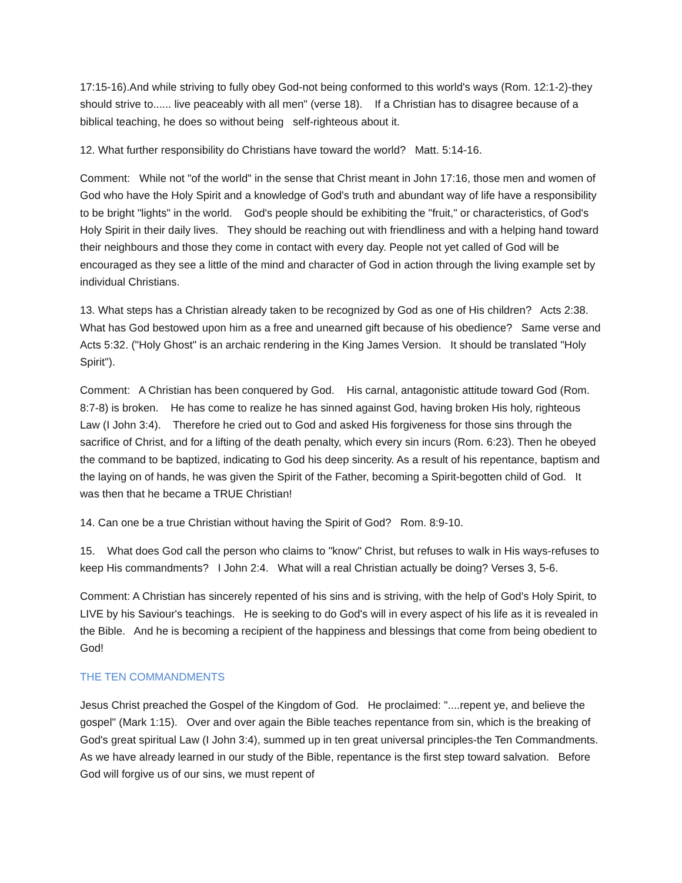17:15-16).And while striving to fully obey God-not being conformed to this world's ways (Rom. 12:1-2)-they should strive to...... live peaceably with all men" (verse 18). If a Christian has to disagree because of a biblical teaching, he does so without being self-righteous about it.
12. What further responsibility do Christians have toward the world? Matt. 5:14-16.
Comment: While not "of the world" in the sense that Christ meant in John 17:16, those men and women of God who have the Holy Spirit and a knowledge of God's truth and abundant way of life have a responsibility to be bright "lights" in the world. God's people should be exhibiting the "fruit," or characteristics, of God's Holy Spirit in their daily lives. They should be reaching out with friendliness and with a helping hand toward their neighbours and those they come in contact with every day. People not yet called of God will be encouraged as they see a little of the mind and character of God in action through the living example set by individual Christians.
13. What steps has a Christian already taken to be recognized by God as one of His children? Acts 2:38. What has God bestowed upon him as a free and unearned gift because of his obedience? Same verse and Acts 5:32. ("Holy Ghost" is an archaic rendering in the King James Version. It should be translated "Holy Spirit").
Comment: A Christian has been conquered by God. His carnal, antagonistic attitude toward God (Rom. 8:7-8) is broken. He has come to realize he has sinned against God, having broken His holy, righteous Law (I John 3:4). Therefore he cried out to God and asked His forgiveness for those sins through the sacrifice of Christ, and for a lifting of the death penalty, which every sin incurs (Rom. 6:23). Then he obeyed the command to be baptized, indicating to God his deep sincerity. As a result of his repentance, baptism and the laying on of hands, he was given the Spirit of the Father, becoming a Spirit-begotten child of God. It was then that he became a TRUE Christian!
14. Can one be a true Christian without having the Spirit of God? Rom. 8:9-10.
15. What does God call the person who claims to "know" Christ, but refuses to walk in His ways-refuses to keep His commandments? I John 2:4. What will a real Christian actually be doing? Verses 3, 5-6.
Comment: A Christian has sincerely repented of his sins and is striving, with the help of God's Holy Spirit, to LIVE by his Saviour's teachings. He is seeking to do God's will in every aspect of his life as it is revealed in the Bible. And he is becoming a recipient of the happiness and blessings that come from being obedient to God!
THE TEN COMMANDMENTS
Jesus Christ preached the Gospel of the Kingdom of God. He proclaimed: "....repent ye, and believe the gospel" (Mark 1:15). Over and over again the Bible teaches repentance from sin, which is the breaking of God's great spiritual Law (I John 3:4), summed up in ten great universal principles-the Ten Commandments. As we have already learned in our study of the Bible, repentance is the first step toward salvation. Before God will forgive us of our sins, we must repent of